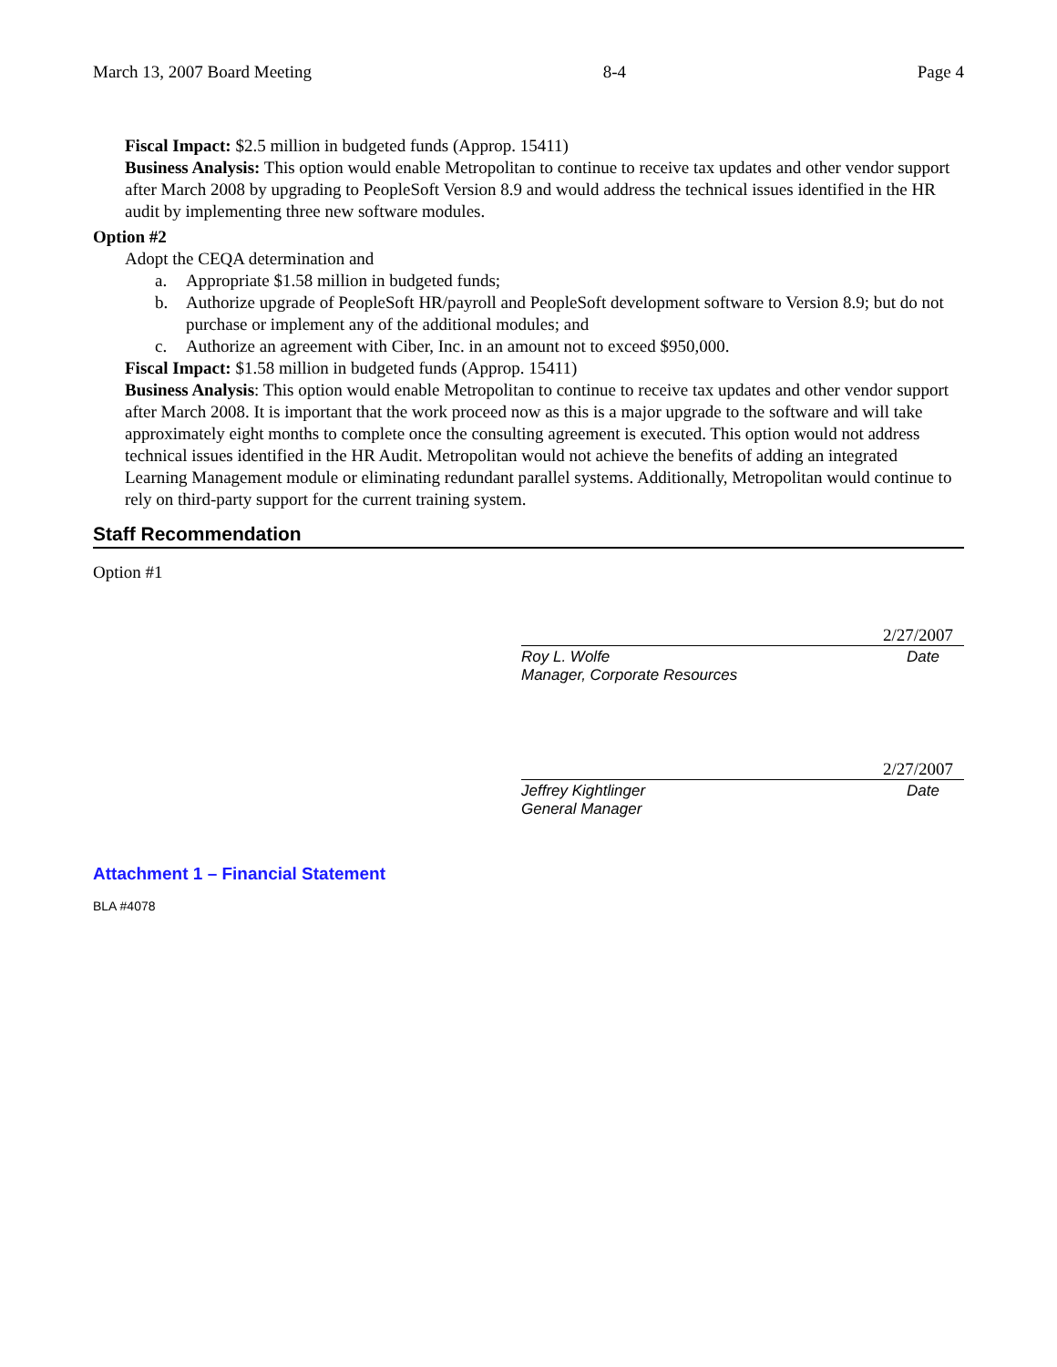March 13, 2007 Board Meeting 8-4 Page 4
Fiscal Impact: $2.5 million in budgeted funds (Approp. 15411)
Business Analysis: This option would enable Metropolitan to continue to receive tax updates and other vendor support after March 2008 by upgrading to PeopleSoft Version 8.9 and would address the technical issues identified in the HR audit by implementing three new software modules.
Option #2
Adopt the CEQA determination and
a. Appropriate $1.58 million in budgeted funds;
b. Authorize upgrade of PeopleSoft HR/payroll and PeopleSoft development software to Version 8.9; but do not purchase or implement any of the additional modules; and
c. Authorize an agreement with Ciber, Inc. in an amount not to exceed $950,000.
Fiscal Impact: $1.58 million in budgeted funds (Approp. 15411)
Business Analysis: This option would enable Metropolitan to continue to receive tax updates and other vendor support after March 2008. It is important that the work proceed now as this is a major upgrade to the software and will take approximately eight months to complete once the consulting agreement is executed. This option would not address technical issues identified in the HR Audit. Metropolitan would not achieve the benefits of adding an integrated Learning Management module or eliminating redundant parallel systems. Additionally, Metropolitan would continue to rely on third-party support for the current training system.
Staff Recommendation
Option #1
2/27/2007
Roy L. Wolfe
Manager, Corporate Resources
Date
2/27/2007
Jeffrey Kightlinger
General Manager
Date
Attachment 1 – Financial Statement
BLA #4078